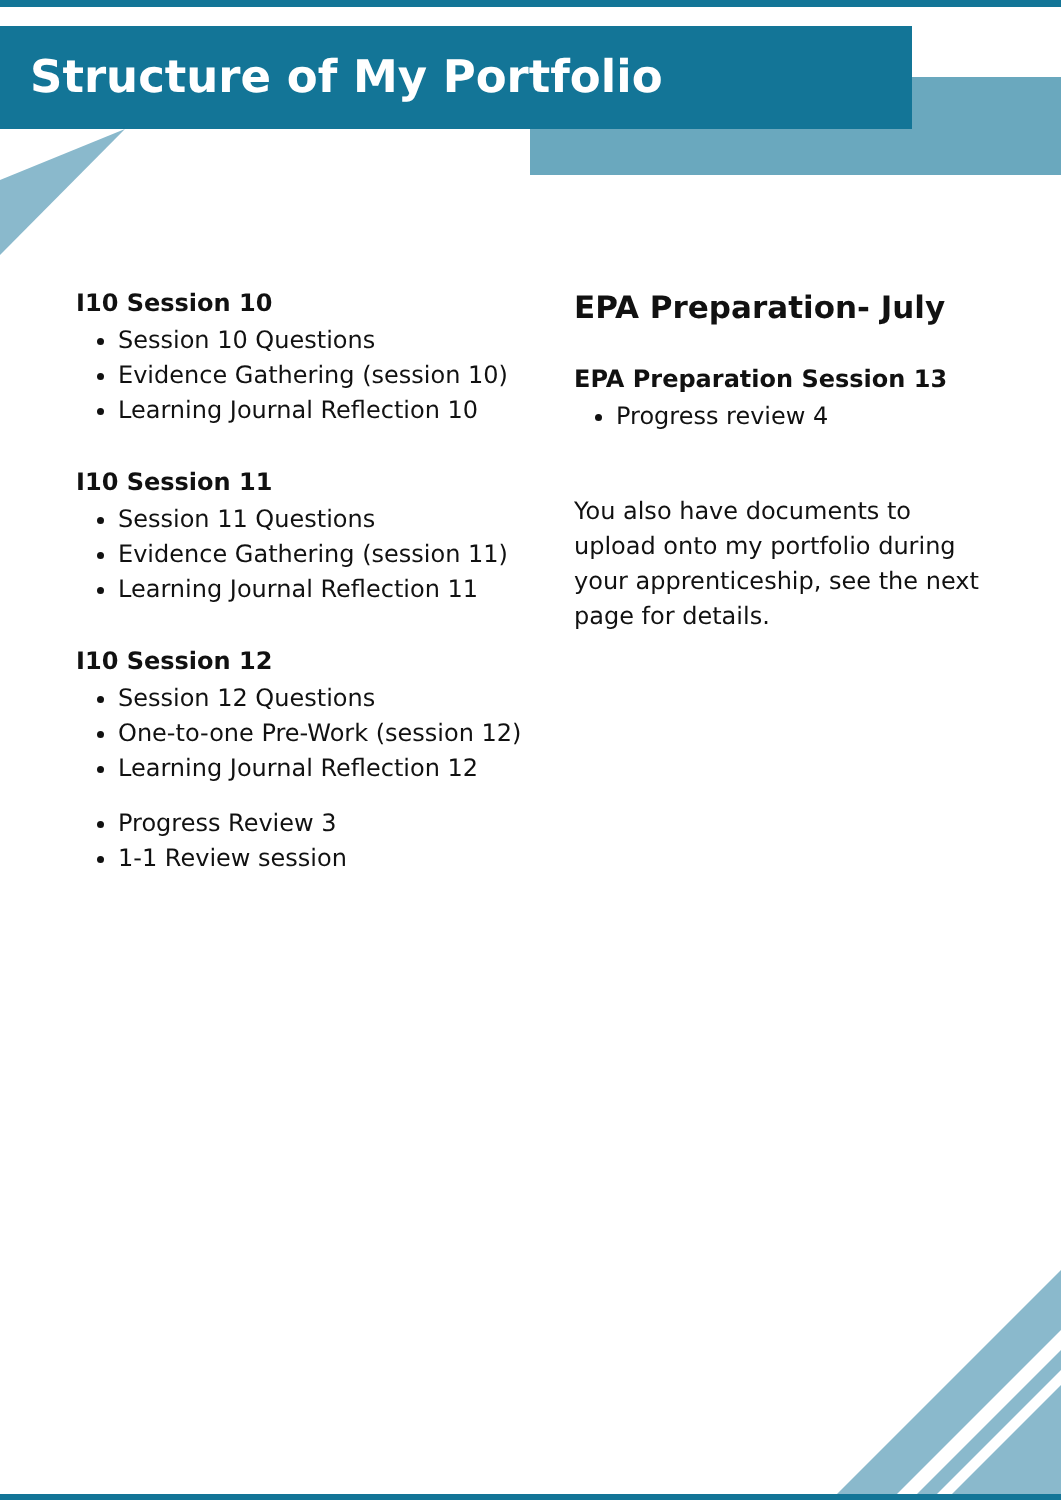Structure of My Portfolio
I10 Session 10
Session 10 Questions
Evidence Gathering (session 10)
Learning Journal Reflection 10
I10 Session 11
Session 11 Questions
Evidence Gathering (session 11)
Learning Journal Reflection 11
I10 Session 12
Session 12 Questions
One-to-one Pre-Work (session 12)
Learning Journal Reflection 12
Progress Review 3
1-1 Review session
EPA Preparation- July
EPA Preparation Session 13
Progress review 4
You also have documents to upload onto my portfolio during your apprenticeship, see the next page for details.